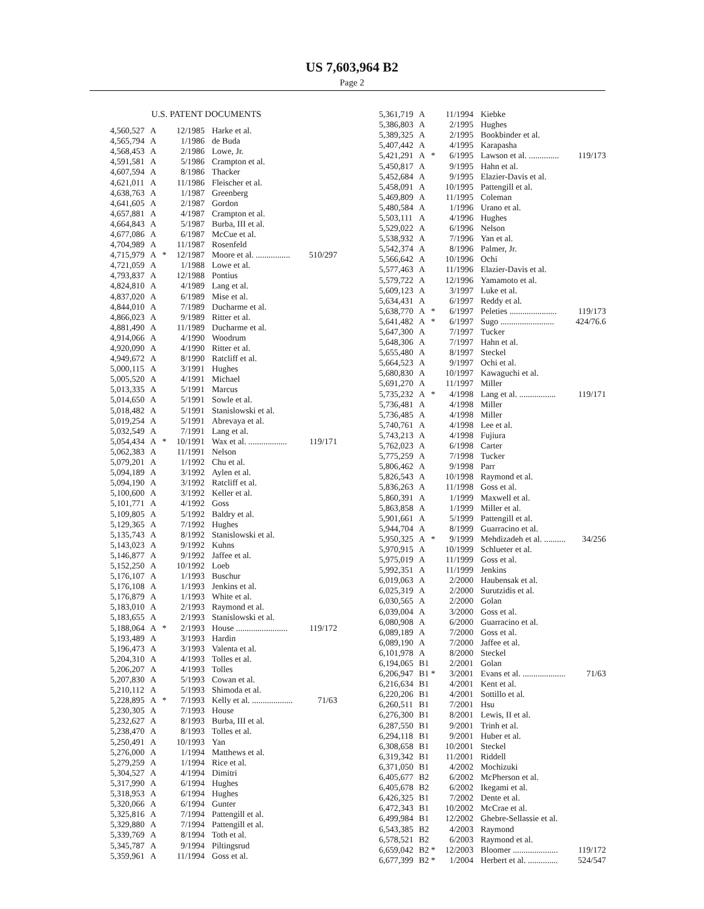US 7,603,964 B2
Page 2
U.S. PATENT DOCUMENTS
| 4,560,527 | A | | 12/1985 | Harke et al. | |
| 4,565,794 | A | | 1/1986 | de Buda | |
| 4,568,453 | A | | 2/1986 | Lowe, Jr. | |
| 4,591,581 | A | | 5/1986 | Crampton et al. | |
| 4,607,594 | A | | 8/1986 | Thacker | |
| 4,621,011 | A | | 11/1986 | Fleischer et al. | |
| 4,638,763 | A | | 1/1987 | Greenberg | |
| 4,641,605 | A | | 2/1987 | Gordon | |
| 4,657,881 | A | | 4/1987 | Crampton et al. | |
| 4,664,843 | A | | 5/1987 | Burba, III et al. | |
| 4,677,086 | A | | 6/1987 | McCue et al. | |
| 4,704,989 | A | | 11/1987 | Rosenfeld | |
| 4,715,979 | A | * | 12/1987 | Moore et al. ................ | 510/297 |
| 4,721,059 | A | | 1/1988 | Lowe et al. | |
| 4,793,837 | A | | 12/1988 | Pontius | |
| 4,824,810 | A | | 4/1989 | Lang et al. | |
| 4,837,020 | A | | 6/1989 | Mise et al. | |
| 4,844,010 | A | | 7/1989 | Ducharme et al. | |
| 4,866,023 | A | | 9/1989 | Ritter et al. | |
| 4,881,490 | A | | 11/1989 | Ducharme et al. | |
| 4,914,066 | A | | 4/1990 | Woodrum | |
| 4,920,090 | A | | 4/1990 | Ritter et al. | |
| 4,949,672 | A | | 8/1990 | Ratcliff et al. | |
| 5,000,115 | A | | 3/1991 | Hughes | |
| 5,005,520 | A | | 4/1991 | Michael | |
| 5,013,335 | A | | 5/1991 | Marcus | |
| 5,014,650 | A | | 5/1991 | Sowle et al. | |
| 5,018,482 | A | | 5/1991 | Stanislowski et al. | |
| 5,019,254 | A | | 5/1991 | Abrevaya et al. | |
| 5,032,549 | A | | 7/1991 | Lang et al. | |
| 5,054,434 | A | * | 10/1991 | Wax et al. .................. | 119/171 |
| 5,062,383 | A | | 11/1991 | Nelson | |
| 5,079,201 | A | | 1/1992 | Chu et al. | |
| 5,094,189 | A | | 3/1992 | Aylen et al. | |
| 5,094,190 | A | | 3/1992 | Ratcliff et al. | |
| 5,100,600 | A | | 3/1992 | Keller et al. | |
| 5,101,771 | A | | 4/1992 | Goss | |
| 5,109,805 | A | | 5/1992 | Baldry et al. | |
| 5,129,365 | A | | 7/1992 | Hughes | |
| 5,135,743 | A | | 8/1992 | Stanislowski et al. | |
| 5,143,023 | A | | 9/1992 | Kuhns | |
| 5,146,877 | A | | 9/1992 | Jaffee et al. | |
| 5,152,250 | A | | 10/1992 | Loeb | |
| 5,176,107 | A | | 1/1993 | Buschur | |
| 5,176,108 | A | | 1/1993 | Jenkins et al. | |
| 5,176,879 | A | | 1/1993 | White et al. | |
| 5,183,010 | A | | 2/1993 | Raymond et al. | |
| 5,183,655 | A | | 2/1993 | Stanislowski et al. | |
| 5,188,064 | A | * | 2/1993 | House ........................ | 119/172 |
| 5,193,489 | A | | 3/1993 | Hardin | |
| 5,196,473 | A | | 3/1993 | Valenta et al. | |
| 5,204,310 | A | | 4/1993 | Tolles et al. | |
| 5,206,207 | A | | 4/1993 | Tolles | |
| 5,207,830 | A | | 5/1993 | Cowan et al. | |
| 5,210,112 | A | | 5/1993 | Shimoda et al. | |
| 5,228,895 | A | * | 7/1993 | Kelly et al. ................... | 71/63 |
| 5,230,305 | A | | 7/1993 | House | |
| 5,232,627 | A | | 8/1993 | Burba, III et al. | |
| 5,238,470 | A | | 8/1993 | Tolles et al. | |
| 5,250,491 | A | | 10/1993 | Yan | |
| 5,276,000 | A | | 1/1994 | Matthews et al. | |
| 5,279,259 | A | | 1/1994 | Rice et al. | |
| 5,304,527 | A | | 4/1994 | Dimitri | |
| 5,317,990 | A | | 6/1994 | Hughes | |
| 5,318,953 | A | | 6/1994 | Hughes | |
| 5,320,066 | A | | 6/1994 | Gunter | |
| 5,325,816 | A | | 7/1994 | Pattengill et al. | |
| 5,329,880 | A | | 7/1994 | Pattengill et al. | |
| 5,339,769 | A | | 8/1994 | Toth et al. | |
| 5,345,787 | A | | 9/1994 | Piltingsrud | |
| 5,359,961 | A | | 11/1994 | Goss et al. | |
| 5,361,719 | A | | 11/1994 | Kiebke | |
| 5,386,803 | A | | 2/1995 | Hughes | |
| 5,389,325 | A | | 2/1995 | Bookbinder et al. | |
| 5,407,442 | A | | 4/1995 | Karapasha | |
| 5,421,291 | A | * | 6/1995 | Lawson et al. .............. | 119/173 |
| 5,450,817 | A | | 9/1995 | Hahn et al. | |
| 5,452,684 | A | | 9/1995 | Elazier-Davis et al. | |
| 5,458,091 | A | | 10/1995 | Pattengill et al. | |
| 5,469,809 | A | | 11/1995 | Coleman | |
| 5,480,584 | A | | 1/1996 | Urano et al. | |
| 5,503,111 | A | | 4/1996 | Hughes | |
| 5,529,022 | A | | 6/1996 | Nelson | |
| 5,538,932 | A | | 7/1996 | Yan et al. | |
| 5,542,374 | A | | 8/1996 | Palmer, Jr. | |
| 5,566,642 | A | | 10/1996 | Ochi | |
| 5,577,463 | A | | 11/1996 | Elazier-Davis et al. | |
| 5,579,722 | A | | 12/1996 | Yamamoto et al. | |
| 5,609,123 | A | | 3/1997 | Luke et al. | |
| 5,634,431 | A | | 6/1997 | Reddy et al. | |
| 5,638,770 | A | * | 6/1997 | Peleties ...................... | 119/173 |
| 5,641,482 | A | * | 6/1997 | Sugo ......................... | 424/76.6 |
| 5,647,300 | A | | 7/1997 | Tucker | |
| 5,648,306 | A | | 7/1997 | Hahn et al. | |
| 5,655,480 | A | | 8/1997 | Steckel | |
| 5,664,523 | A | | 9/1997 | Ochi et al. | |
| 5,680,830 | A | | 10/1997 | Kawaguchi et al. | |
| 5,691,270 | A | | 11/1997 | Miller | |
| 5,735,232 | A | * | 4/1998 | Lang et al. ................. | 119/171 |
| 5,736,481 | A | | 4/1998 | Miller | |
| 5,736,485 | A | | 4/1998 | Miller | |
| 5,740,761 | A | | 4/1998 | Lee et al. | |
| 5,743,213 | A | | 4/1998 | Fujiura | |
| 5,762,023 | A | | 6/1998 | Carter | |
| 5,775,259 | A | | 7/1998 | Tucker | |
| 5,806,462 | A | | 9/1998 | Parr | |
| 5,826,543 | A | | 10/1998 | Raymond et al. | |
| 5,836,263 | A | | 11/1998 | Goss et al. | |
| 5,860,391 | A | | 1/1999 | Maxwell et al. | |
| 5,863,858 | A | | 1/1999 | Miller et al. | |
| 5,901,661 | A | | 5/1999 | Pattengill et al. | |
| 5,944,704 | A | | 8/1999 | Guarracino et al. | |
| 5,950,325 | A | * | 9/1999 | Mehdizadeh et al. .......... | 34/256 |
| 5,970,915 | A | | 10/1999 | Schlueter et al. | |
| 5,975,019 | A | | 11/1999 | Goss et al. | |
| 5,992,351 | A | | 11/1999 | Jenkins | |
| 6,019,063 | A | | 2/2000 | Haubensak et al. | |
| 6,025,319 | A | | 2/2000 | Surutzidis et al. | |
| 6,030,565 | A | | 2/2000 | Golan | |
| 6,039,004 | A | | 3/2000 | Goss et al. | |
| 6,080,908 | A | | 6/2000 | Guarracino et al. | |
| 6,089,189 | A | | 7/2000 | Goss et al. | |
| 6,089,190 | A | | 7/2000 | Jaffee et al. | |
| 6,101,978 | A | | 8/2000 | Steckel | |
| 6,194,065 | B1 | | 2/2001 | Golan | |
| 6,206,947 | B1 | * | 3/2001 | Evans et al. .................... | 71/63 |
| 6,216,634 | B1 | | 4/2001 | Kent et al. | |
| 6,220,206 | B1 | | 4/2001 | Sottillo et al. | |
| 6,260,511 | B1 | | 7/2001 | Hsu | |
| 6,276,300 | B1 | | 8/2001 | Lewis, II et al. | |
| 6,287,550 | B1 | | 9/2001 | Trinh et al. | |
| 6,294,118 | B1 | | 9/2001 | Huber et al. | |
| 6,308,658 | B1 | | 10/2001 | Steckel | |
| 6,319,342 | B1 | | 11/2001 | Riddell | |
| 6,371,050 | B1 | | 4/2002 | Mochizuki | |
| 6,405,677 | B2 | | 6/2002 | McPherson et al. | |
| 6,405,678 | B2 | | 6/2002 | Ikegami et al. | |
| 6,426,325 | B1 | | 7/2002 | Dente et al. | |
| 6,472,343 | B1 | | 10/2002 | McCrae et al. | |
| 6,499,984 | B1 | | 12/2002 | Ghebre-Sellassie et al. | |
| 6,543,385 | B2 | | 4/2003 | Raymond | |
| 6,578,521 | B2 | | 6/2003 | Raymond et al. | |
| 6,659,042 | B2 | * | 12/2003 | Bloomer ..................... | 119/172 |
| 6,677,399 | B2 | * | 1/2004 | Herbert et al. .............. | 524/547 |